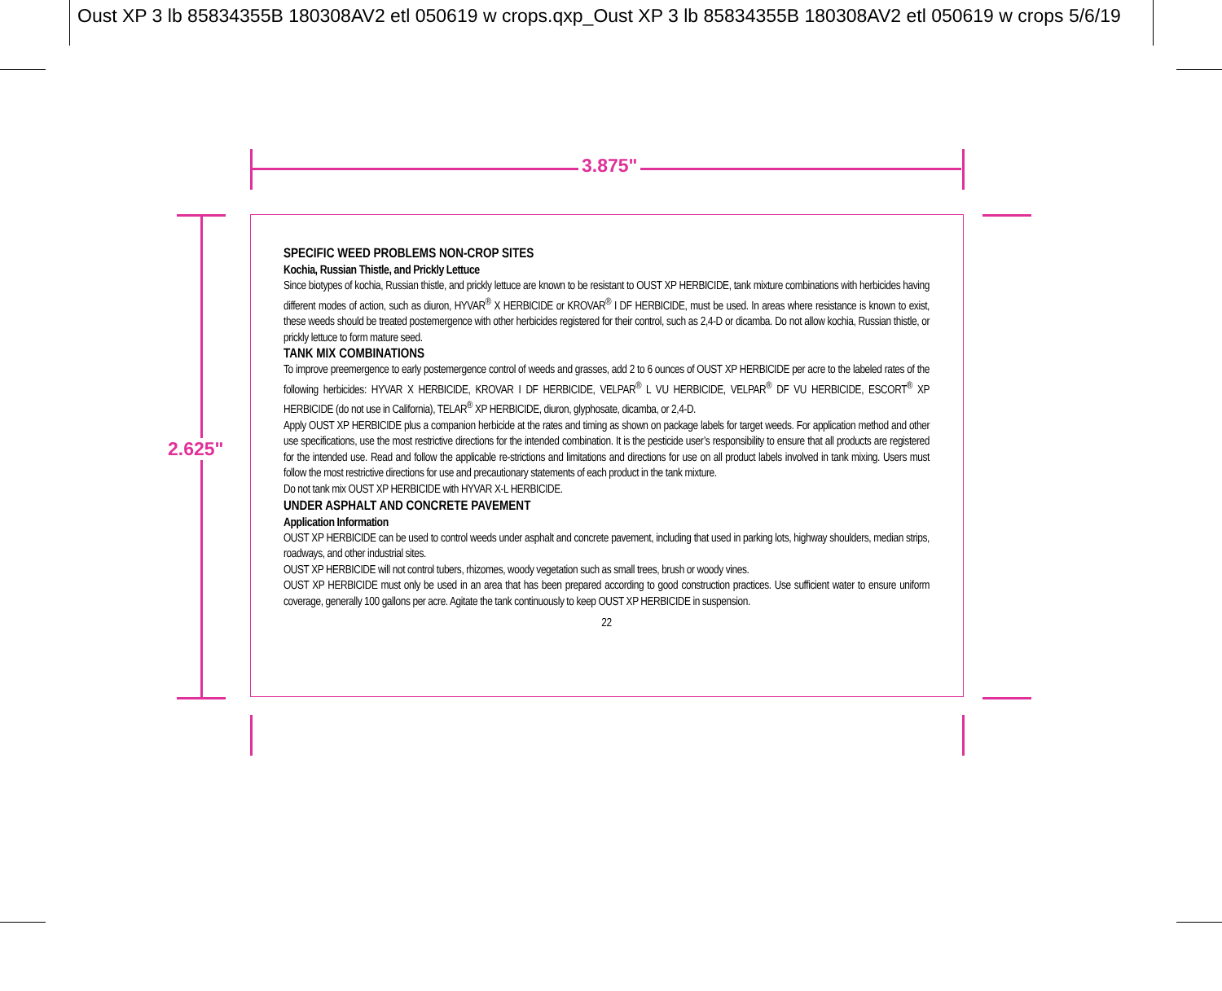Oust XP 3 lb 85834355B 180308AV2 etl 050619 w crops.qxp_Oust XP 3 lb 85834355B 180308AV2 etl 050619 w crops 5/6/19
3.875"
2.625"
SPECIFIC WEED PROBLEMS NON-CROP SITES
Kochia, Russian Thistle, and Prickly Lettuce
Since biotypes of kochia, Russian thistle, and prickly lettuce are known to be resistant to OUST XP HERBICIDE, tank mixture combinations with herbicides having different modes of action, such as diuron, HYVAR<sup>®</sup> X HERBICIDE or KROVAR<sup>®</sup> I DF HERBICIDE, must be used. In areas where resistance is known to exist, these weeds should be treated postemergence with other herbicides registered for their control, such as 2,4-D or dicamba. Do not allow kochia, Russian thistle, or prickly lettuce to form mature seed.
TANK MIX COMBINATIONS
To improve preemergence to early postemergence control of weeds and grasses, add 2 to 6 ounces of OUST XP HERBICIDE per acre to the labeled rates of the following herbicides: HYVAR X HERBICIDE, KROVAR I DF HERBICIDE, VELPAR<sup>®</sup> L VU HERBICIDE, VELPAR<sup>®</sup> DF VU HERBICIDE, ESCORT<sup>®</sup> XP HERBICIDE (do not use in California), TELAR<sup>®</sup> XP HERBICIDE, diuron, glyphosate, dicamba, or 2,4-D.
Apply OUST XP HERBICIDE plus a companion herbicide at the rates and timing as shown on package labels for target weeds. For application method and other use specifications, use the most restrictive directions for the intended combination. It is the pesticide user’s responsibility to ensure that all products are registered for the intended use. Read and follow the applicable re-strictions and limitations and directions for use on all product labels involved in tank mixing. Users must follow the most restrictive directions for use and precautionary statements of each product in the tank mixture.
Do not tank mix OUST XP HERBICIDE with HYVAR X-L HERBICIDE.
UNDER ASPHALT AND CONCRETE PAVEMENT
Application Information
OUST XP HERBICIDE can be used to control weeds under asphalt and concrete pavement, including that used in parking lots, highway shoulders, median strips, roadways, and other industrial sites.
OUST XP HERBICIDE will not control tubers, rhizomes, woody vegetation such as small trees, brush or woody vines.
OUST XP HERBICIDE must only be used in an area that has been prepared according to good construction practices. Use sufficient water to ensure uniform coverage, generally 100 gallons per acre. Agitate the tank continuously to keep OUST XP HERBICIDE in suspension.
22